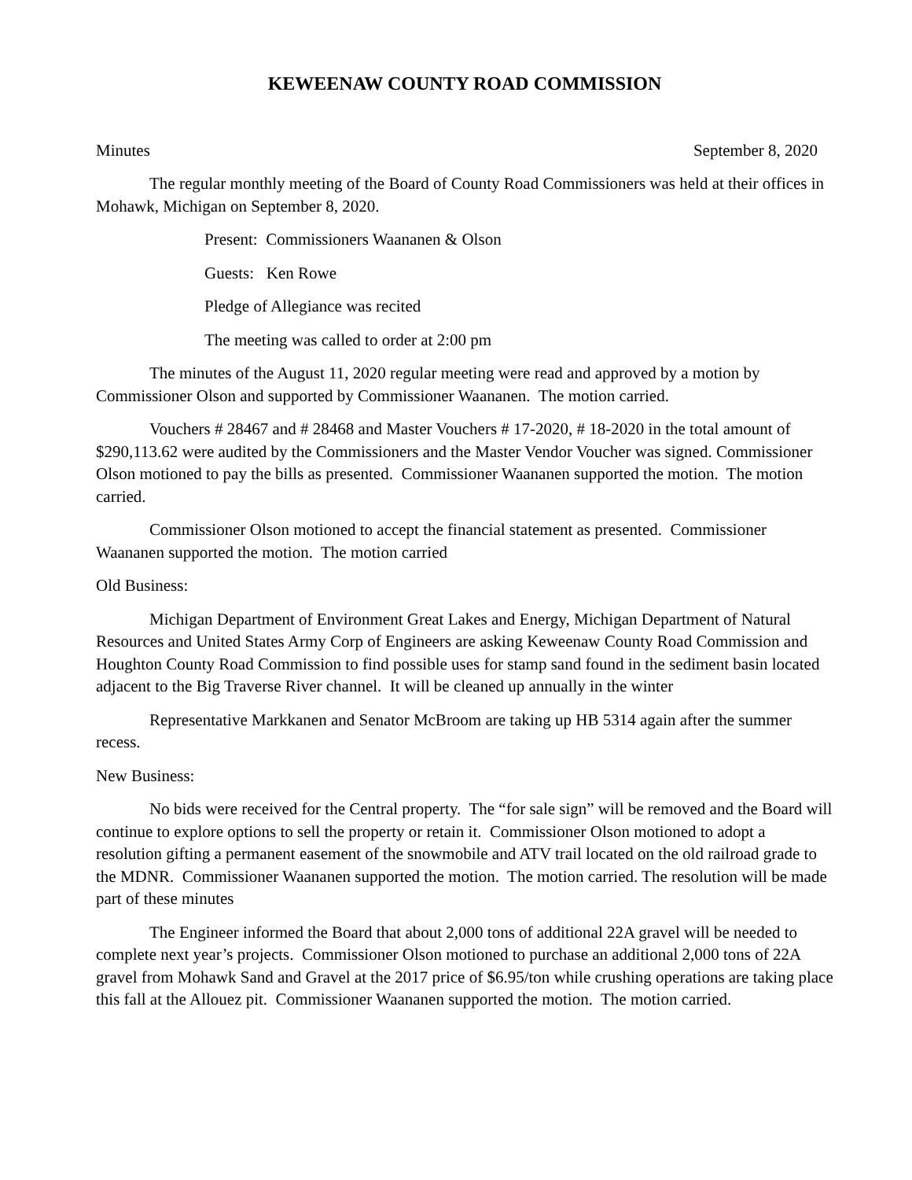KEWEENAW COUNTY ROAD COMMISSION
Minutes September 8, 2020
The regular monthly meeting of the Board of County Road Commissioners was held at their offices in Mohawk, Michigan on September 8, 2020.
Present: Commissioners Waananen & Olson
Guests: Ken Rowe
Pledge of Allegiance was recited
The meeting was called to order at 2:00 pm
The minutes of the August 11, 2020 regular meeting were read and approved by a motion by Commissioner Olson and supported by Commissioner Waananen. The motion carried.
Vouchers # 28467 and # 28468 and Master Vouchers # 17-2020, # 18-2020 in the total amount of $290,113.62 were audited by the Commissioners and the Master Vendor Voucher was signed. Commissioner Olson motioned to pay the bills as presented. Commissioner Waananen supported the motion. The motion carried.
Commissioner Olson motioned to accept the financial statement as presented. Commissioner Waananen supported the motion. The motion carried
Old Business:
Michigan Department of Environment Great Lakes and Energy, Michigan Department of Natural Resources and United States Army Corp of Engineers are asking Keweenaw County Road Commission and Houghton County Road Commission to find possible uses for stamp sand found in the sediment basin located adjacent to the Big Traverse River channel. It will be cleaned up annually in the winter
Representative Markkanen and Senator McBroom are taking up HB 5314 again after the summer recess.
New Business:
No bids were received for the Central property. The “for sale sign” will be removed and the Board will continue to explore options to sell the property or retain it. Commissioner Olson motioned to adopt a resolution gifting a permanent easement of the snowmobile and ATV trail located on the old railroad grade to the MDNR. Commissioner Waananen supported the motion. The motion carried. The resolution will be made part of these minutes
The Engineer informed the Board that about 2,000 tons of additional 22A gravel will be needed to complete next year’s projects. Commissioner Olson motioned to purchase an additional 2,000 tons of 22A gravel from Mohawk Sand and Gravel at the 2017 price of $6.95/ton while crushing operations are taking place this fall at the Allouez pit. Commissioner Waananen supported the motion. The motion carried.